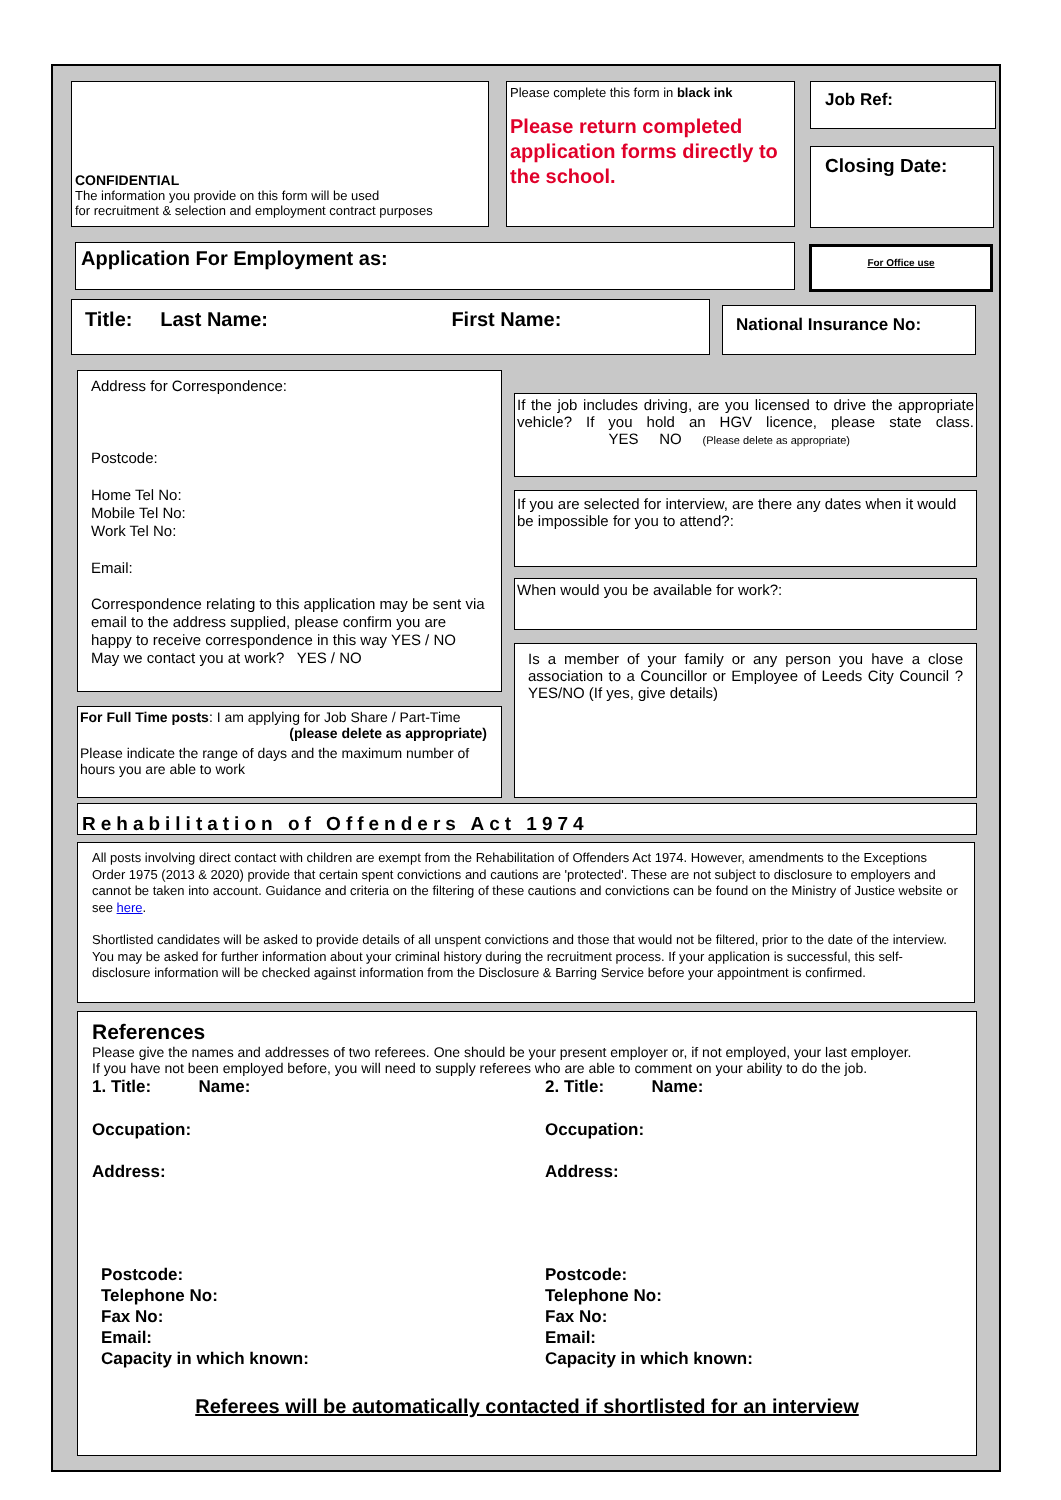CONFIDENTIAL
The information you provide on this form will be used
for recruitment & selection and employment contract purposes
Please complete this form in black ink
Please return completed application forms directly to the school.
Job Ref:
Closing Date:
Application For Employment as: For Office use
Title: Last Name: First Name:
National Insurance No:
Address for Correspondence:
Postcode:
Home Tel No:
Mobile Tel No:
Work Tel No:
Email:
Correspondence relating to this application may be sent via email to the address supplied, please confirm you are happy to receive correspondence in this way YES / NO
May we contact you at work? YES / NO
For Full Time posts: I am applying for Job Share / Part-Time
(please delete as appropriate)
Please indicate the range of days and the maximum number of hours you are able to work
If the job includes driving, are you licensed to drive the appropriate vehicle? If you hold an HGV licence, please state class. YES NO (Please delete as appropriate)
If you are selected for interview, are there any dates when it would be impossible for you to attend?:
When would you be available for work?:
Is a member of your family or any person you have a close association to a Councillor or Employee of Leeds City Council ? YES/NO (If yes, give details)
Rehabilitation of Offenders Act 1974
All posts involving direct contact with children are exempt from the Rehabilitation of Offenders Act 1974. However, amendments to the Exceptions Order 1975 (2013 & 2020) provide that certain spent convictions and cautions are 'protected'. These are not subject to disclosure to employers and cannot be taken into account. Guidance and criteria on the filtering of these cautions and convictions can be found on the Ministry of Justice website or see here.
Shortlisted candidates will be asked to provide details of all unspent convictions and those that would not be filtered, prior to the date of the interview. You may be asked for further information about your criminal history during the recruitment process. If your application is successful, this self-disclosure information will be checked against information from the Disclosure & Barring Service before your appointment is confirmed.
References
Please give the names and addresses of two referees. One should be your present employer or, if not employed, your last employer.
If you have not been employed before, you will need to supply referees who are able to comment on your ability to do the job.
1. Title: Name:
Occupation:
Address:
Postcode:
Telephone No:
Fax No:
Email:
Capacity in which known:
2. Title: Name:
Occupation:
Address:
Postcode:
Telephone No:
Fax No:
Email:
Capacity in which known:
Referees will be automatically contacted if shortlisted for an interview